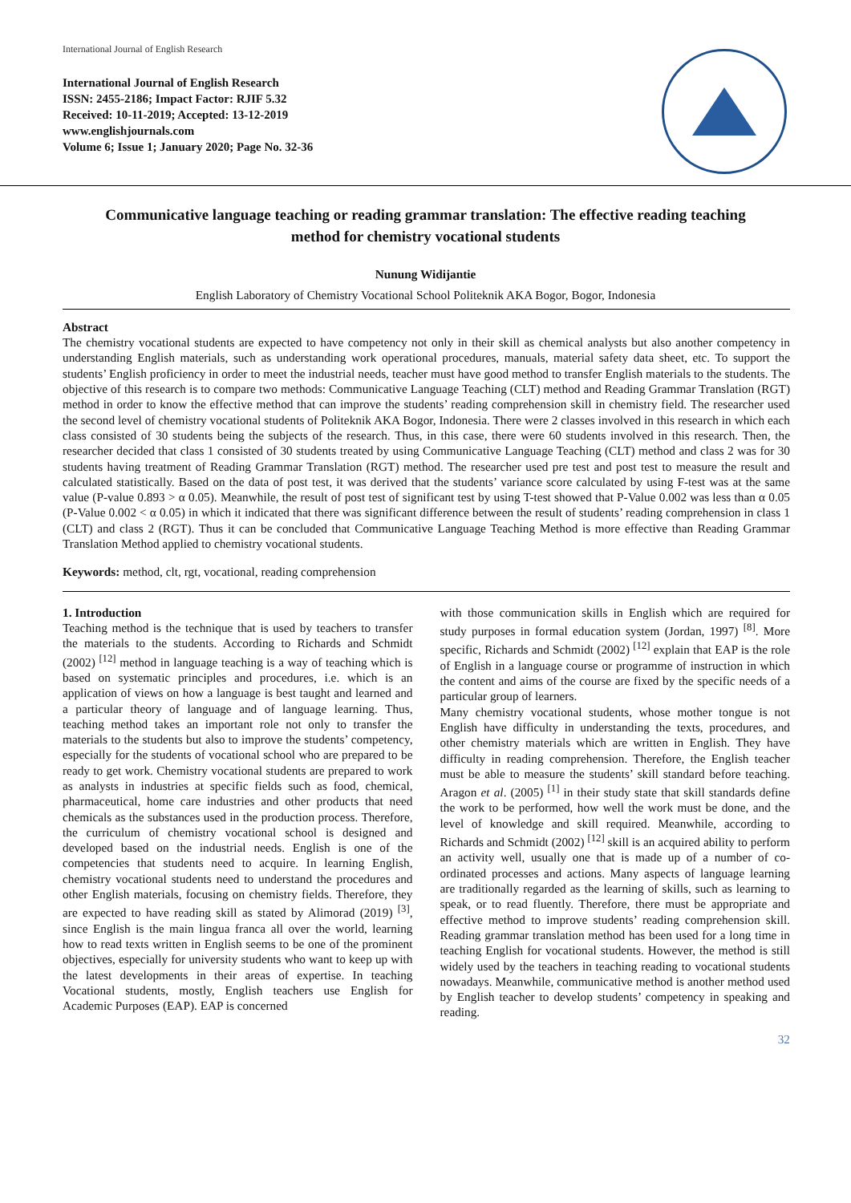International Journal of English Research
International Journal of English Research
ISSN: 2455-2186; Impact Factor: RJIF 5.32
Received: 10-11-2019; Accepted: 13-12-2019
www.englishjournals.com
Volume 6; Issue 1; January 2020; Page No. 32-36
Communicative language teaching or reading grammar translation: The effective reading teaching method for chemistry vocational students
Nunung Widijantie
English Laboratory of Chemistry Vocational School Politeknik AKA Bogor, Bogor, Indonesia
Abstract
The chemistry vocational students are expected to have competency not only in their skill as chemical analysts but also another competency in understanding English materials, such as understanding work operational procedures, manuals, material safety data sheet, etc. To support the students’ English proficiency in order to meet the industrial needs, teacher must have good method to transfer English materials to the students. The objective of this research is to compare two methods: Communicative Language Teaching (CLT) method and Reading Grammar Translation (RGT) method in order to know the effective method that can improve the students’ reading comprehension skill in chemistry field. The researcher used the second level of chemistry vocational students of Politeknik AKA Bogor, Indonesia. There were 2 classes involved in this research in which each class consisted of 30 students being the subjects of the research. Thus, in this case, there were 60 students involved in this research. Then, the researcher decided that class 1 consisted of 30 students treated by using Communicative Language Teaching (CLT) method and class 2 was for 30 students having treatment of Reading Grammar Translation (RGT) method. The researcher used pre test and post test to measure the result and calculated statistically. Based on the data of post test, it was derived that the students’ variance score calculated by using F-test was at the same value (P-value 0.893 > α 0.05). Meanwhile, the result of post test of significant test by using T-test showed that P-Value 0.002 was less than α 0.05 (P-Value 0.002 < α 0.05) in which it indicated that there was significant difference between the result of students’ reading comprehension in class 1 (CLT) and class 2 (RGT). Thus it can be concluded that Communicative Language Teaching Method is more effective than Reading Grammar Translation Method applied to chemistry vocational students.
Keywords: method, clt, rgt, vocational, reading comprehension
1. Introduction
Teaching method is the technique that is used by teachers to transfer the materials to the students. According to Richards and Schmidt (2002) <sup>[12]</sup> method in language teaching is a way of teaching which is based on systematic principles and procedures, i.e. which is an application of views on how a language is best taught and learned and a particular theory of language and of language learning. Thus, teaching method takes an important role not only to transfer the materials to the students but also to improve the students’ competency, especially for the students of vocational school who are prepared to be ready to get work. Chemistry vocational students are prepared to work as analysts in industries at specific fields such as food, chemical, pharmaceutical, home care industries and other products that need chemicals as the substances used in the production process. Therefore, the curriculum of chemistry vocational school is designed and developed based on the industrial needs. English is one of the competencies that students need to acquire. In learning English, chemistry vocational students need to understand the procedures and other English materials, focusing on chemistry fields. Therefore, they are expected to have reading skill as stated by Alimorad (2019) <sup>[3]</sup>, since English is the main lingua franca all over the world, learning how to read texts written in English seems to be one of the prominent objectives, especially for university students who want to keep up with the latest developments in their areas of expertise. In teaching Vocational students, mostly, English teachers use English for Academic Purposes (EAP). EAP is concerned
with those communication skills in English which are required for study purposes in formal education system (Jordan, 1997) <sup>[8]</sup>. More specific, Richards and Schmidt (2002) <sup>[12]</sup> explain that EAP is the role of English in a language course or programme of instruction in which the content and aims of the course are fixed by the specific needs of a particular group of learners.
Many chemistry vocational students, whose mother tongue is not English have difficulty in understanding the texts, procedures, and other chemistry materials which are written in English. They have difficulty in reading comprehension. Therefore, the English teacher must be able to measure the students’ skill standard before teaching. Aragon et al. (2005) <sup>[1]</sup> in their study state that skill standards define the work to be performed, how well the work must be done, and the level of knowledge and skill required. Meanwhile, according to Richards and Schmidt (2002) <sup>[12]</sup> skill is an acquired ability to perform an activity well, usually one that is made up of a number of co-ordinated processes and actions. Many aspects of language learning are traditionally regarded as the learning of skills, such as learning to speak, or to read fluently. Therefore, there must be appropriate and effective method to improve students’ reading comprehension skill. Reading grammar translation method has been used for a long time in teaching English for vocational students. However, the method is still widely used by the teachers in teaching reading to vocational students nowadays. Meanwhile, communicative method is another method used by English teacher to develop students’ competency in speaking and reading.
32